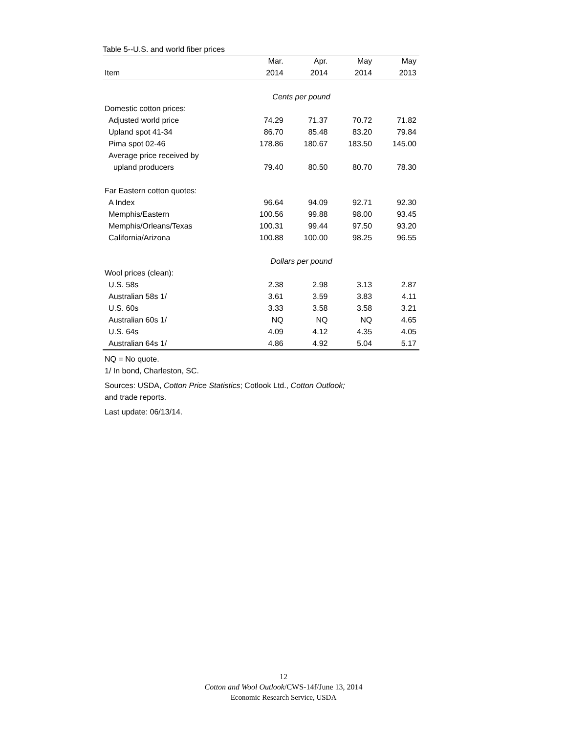Table 5--U.S. and world fiber prices
| | Mar. | Apr. | May | May |
| --- | --- | --- | --- | --- |
| Item | 2014 | 2014 | 2014 | 2013 |
| | Cents per pound | | | |
| Domestic cotton prices: | | | | |
| Adjusted world price | 74.29 | 71.37 | 70.72 | 71.82 |
| Upland spot 41-34 | 86.70 | 85.48 | 83.20 | 79.84 |
| Pima spot 02-46 | 178.86 | 180.67 | 183.50 | 145.00 |
| Average price received by | | | | |
| upland producers | 79.40 | 80.50 | 80.70 | 78.30 |
| Far Eastern cotton quotes: | | | | |
| A Index | 96.64 | 94.09 | 92.71 | 92.30 |
| Memphis/Eastern | 100.56 | 99.88 | 98.00 | 93.45 |
| Memphis/Orleans/Texas | 100.31 | 99.44 | 97.50 | 93.20 |
| California/Arizona | 100.88 | 100.00 | 98.25 | 96.55 |
| | Dollars per pound | | | |
| Wool prices (clean): | | | | |
| U.S. 58s | 2.38 | 2.98 | 3.13 | 2.87 |
| Australian 58s 1/ | 3.61 | 3.59 | 3.83 | 4.11 |
| U.S. 60s | 3.33 | 3.58 | 3.58 | 3.21 |
| Australian 60s 1/ | NQ | NQ | NQ | 4.65 |
| U.S. 64s | 4.09 | 4.12 | 4.35 | 4.05 |
| Australian 64s 1/ | 4.86 | 4.92 | 5.04 | 5.17 |
NQ = No quote.
1/ In bond, Charleston, SC.
Sources: USDA, Cotton Price Statistics; Cotlook Ltd., Cotton Outlook;
and trade reports.
Last update: 06/13/14.
12
Cotton and Wool Outlook/CWS-14f/June 13, 2014
Economic Research Service, USDA